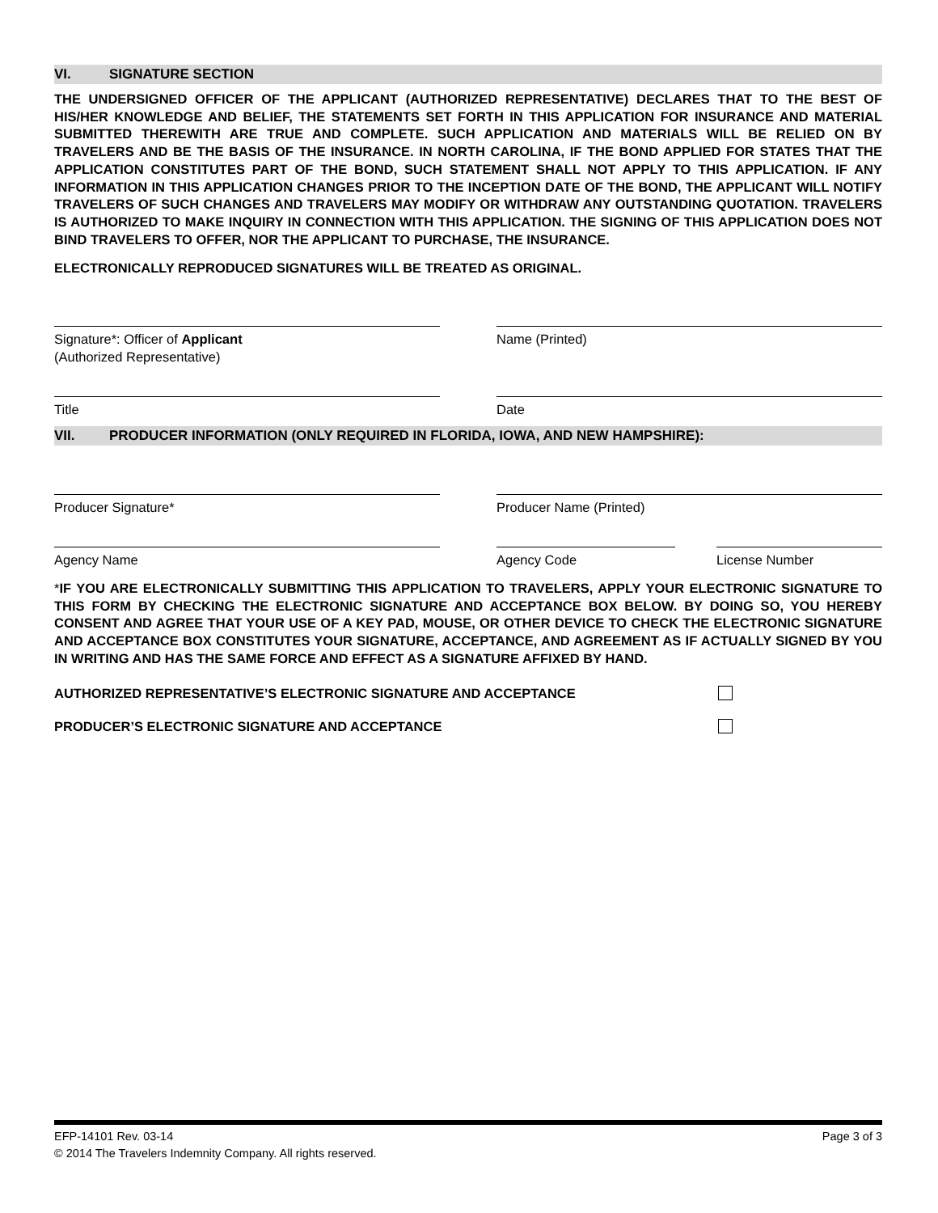VI. SIGNATURE SECTION
THE UNDERSIGNED OFFICER OF THE APPLICANT (AUTHORIZED REPRESENTATIVE) DECLARES THAT TO THE BEST OF HIS/HER KNOWLEDGE AND BELIEF, THE STATEMENTS SET FORTH IN THIS APPLICATION FOR INSURANCE AND MATERIAL SUBMITTED THEREWITH ARE TRUE AND COMPLETE. SUCH APPLICATION AND MATERIALS WILL BE RELIED ON BY TRAVELERS AND BE THE BASIS OF THE INSURANCE. IN NORTH CAROLINA, IF THE BOND APPLIED FOR STATES THAT THE APPLICATION CONSTITUTES PART OF THE BOND, SUCH STATEMENT SHALL NOT APPLY TO THIS APPLICATION. IF ANY INFORMATION IN THIS APPLICATION CHANGES PRIOR TO THE INCEPTION DATE OF THE BOND, THE APPLICANT WILL NOTIFY TRAVELERS OF SUCH CHANGES AND TRAVELERS MAY MODIFY OR WITHDRAW ANY OUTSTANDING QUOTATION. TRAVELERS IS AUTHORIZED TO MAKE INQUIRY IN CONNECTION WITH THIS APPLICATION. THE SIGNING OF THIS APPLICATION DOES NOT BIND TRAVELERS TO OFFER, NOR THE APPLICANT TO PURCHASE, THE INSURANCE.
ELECTRONICALLY REPRODUCED SIGNATURES WILL BE TREATED AS ORIGINAL.
Signature*: Officer of Applicant
(Authorized Representative)
Name (Printed)
Title Date
VII. PRODUCER INFORMATION (ONLY REQUIRED IN FLORIDA, IOWA, AND NEW HAMPSHIRE):
Producer Signature* Producer Name (Printed)
Agency Name Agency Code License Number
*IF YOU ARE ELECTRONICALLY SUBMITTING THIS APPLICATION TO TRAVELERS, APPLY YOUR ELECTRONIC SIGNATURE TO THIS FORM BY CHECKING THE ELECTRONIC SIGNATURE AND ACCEPTANCE BOX BELOW. BY DOING SO, YOU HEREBY CONSENT AND AGREE THAT YOUR USE OF A KEY PAD, MOUSE, OR OTHER DEVICE TO CHECK THE ELECTRONIC SIGNATURE AND ACCEPTANCE BOX CONSTITUTES YOUR SIGNATURE, ACCEPTANCE, AND AGREEMENT AS IF ACTUALLY SIGNED BY YOU IN WRITING AND HAS THE SAME FORCE AND EFFECT AS A SIGNATURE AFFIXED BY HAND.
AUTHORIZED REPRESENTATIVE’S ELECTRONIC SIGNATURE AND ACCEPTANCE
PRODUCER’S ELECTRONIC SIGNATURE AND ACCEPTANCE
EFP-14101 Rev. 03-14 Page 3 of 3
© 2014 The Travelers Indemnity Company. All rights reserved.